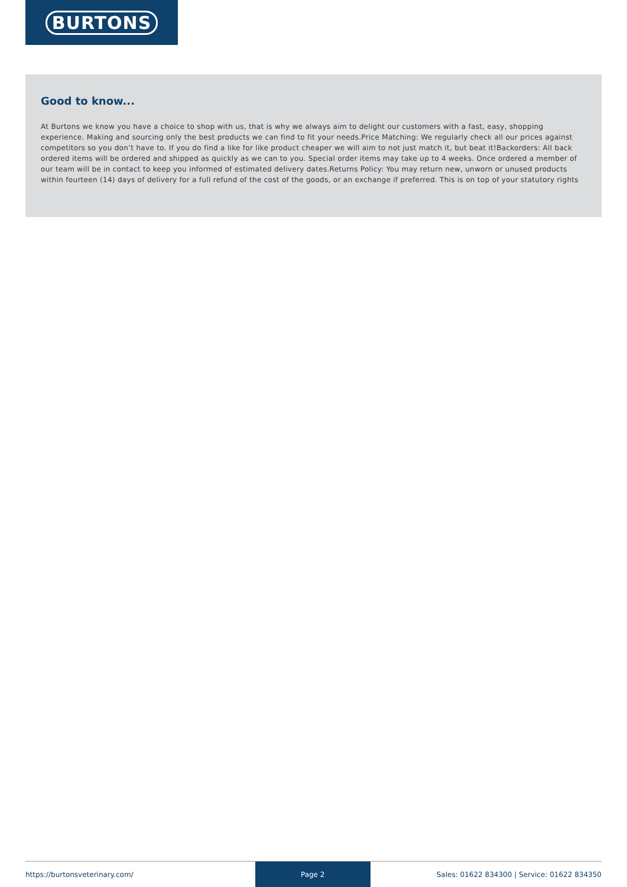BURTONS
Good to know...
At Burtons we know you have a choice to shop with us, that is why we always aim to delight our customers with a fast, easy, shopping experience. Making and sourcing only the best products we can find to fit your needs.Price Matching: We regularly check all our prices against competitors so you don’t have to. If you do find a like for like product cheaper we will aim to not just match it, but beat it!Backorders: All back ordered items will be ordered and shipped as quickly as we can to you. Special order items may take up to 4 weeks. Once ordered a member of our team will be in contact to keep you informed of estimated delivery dates.Returns Policy: You may return new, unworn or unused products within fourteen (14) days of delivery for a full refund of the cost of the goods, or an exchange if preferred. This is on top of your statutory rights
https://burtonsveterinary.com/ Page 2 Sales: 01622 834300 | Service: 01622 834350